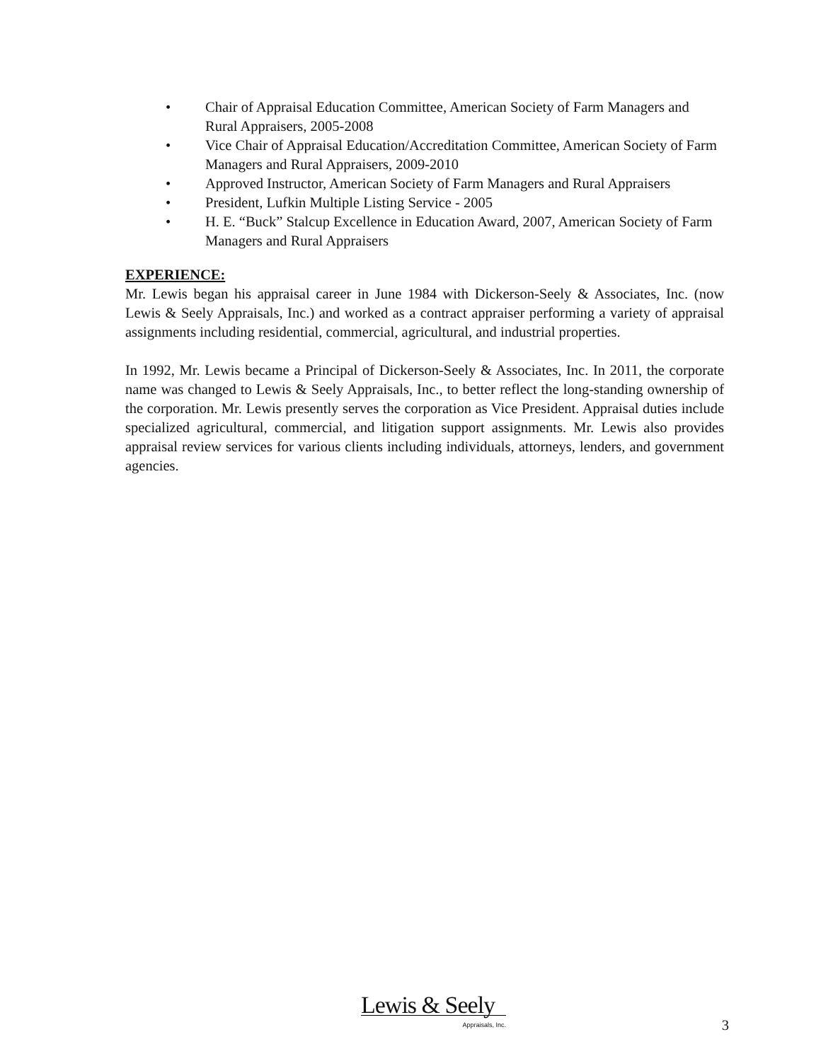• Chair of Appraisal Education Committee, American Society of Farm Managers and Rural Appraisers, 2005-2008
• Vice Chair of Appraisal Education/Accreditation Committee, American Society of Farm Managers and Rural Appraisers, 2009-2010
• Approved Instructor, American Society of Farm Managers and Rural Appraisers
• President, Lufkin Multiple Listing Service - 2005
• H. E. “Buck” Stalcup Excellence in Education Award, 2007, American Society of Farm Managers and Rural Appraisers
EXPERIENCE:
Mr. Lewis began his appraisal career in June 1984 with Dickerson-Seely & Associates, Inc. (now Lewis & Seely Appraisals, Inc.) and worked as a contract appraiser performing a variety of appraisal assignments including residential, commercial, agricultural, and industrial properties.
In 1992, Mr. Lewis became a Principal of Dickerson-Seely & Associates, Inc. In 2011, the corporate name was changed to Lewis & Seely Appraisals, Inc., to better reflect the long-standing ownership of the corporation. Mr. Lewis presently serves the corporation as Vice President. Appraisal duties include specialized agricultural, commercial, and litigation support assignments. Mr. Lewis also provides appraisal review services for various clients including individuals, attorneys, lenders, and government agencies.
Lewis & Seely
Appraisals, Inc.
3